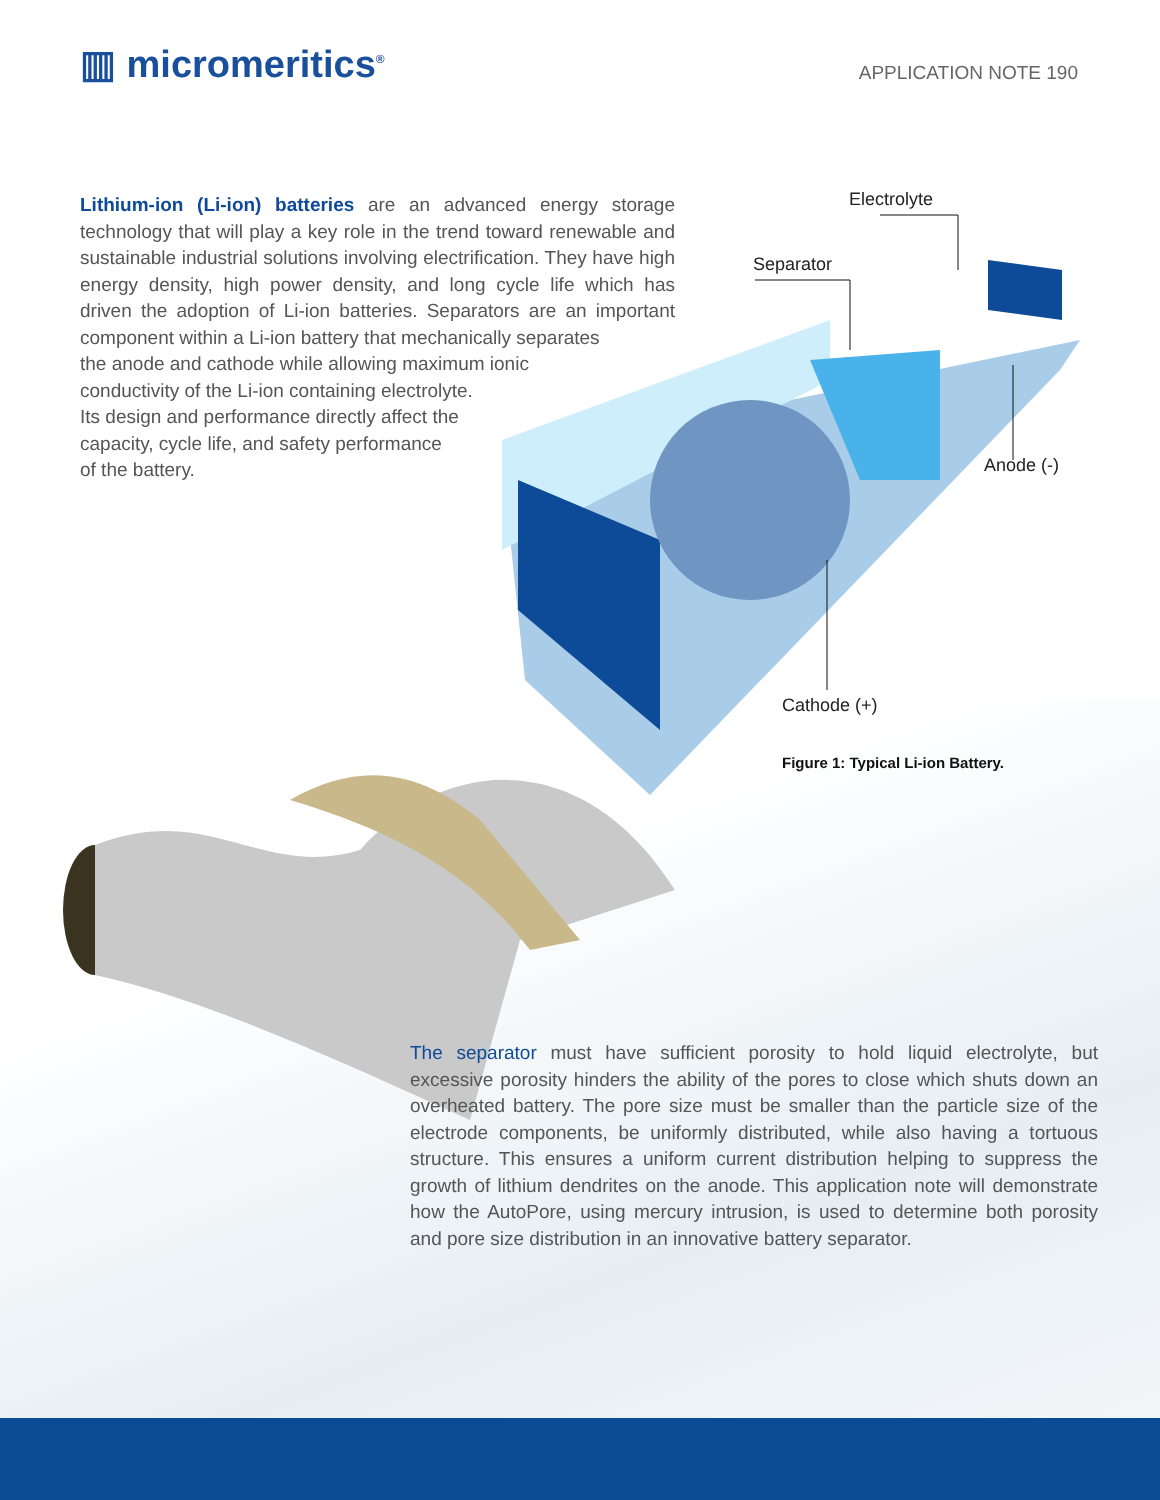▥ micromeritics<sup>®</sup> APPLICATION NOTE 190
Lithium-ion (Li-ion) batteries are an advanced energy storage technology that will play a key role in the trend toward renewable and sustainable industrial solutions involving electrification. They have high energy density, high power density, and long cycle life which has driven the adoption of Li-ion batteries. Separators are an important component within a Li-ion battery that mechanically separates
the anode and cathode while allowing maximum ionic
conductivity of the Li-ion containing electrolyte.
Its design and performance directly affect the
capacity, cycle life, and safety performance
of the battery.
Electrolyte
Separator
Anode (-)
Cathode (+)
Figure 1: Typical Li-ion Battery.
The separator must have sufficient porosity to hold liquid electrolyte, but excessive porosity hinders the ability of the pores to close which shuts down an overheated battery. The pore size must be smaller than the particle size of the electrode components, be uniformly distributed, while also having a tortuous structure. This ensures a uniform current distribution helping to suppress the growth of lithium dendrites on the anode. This application note will demonstrate how the AutoPore, using mercury intrusion, is used to determine both porosity and pore size distribution in an innovative battery separator.